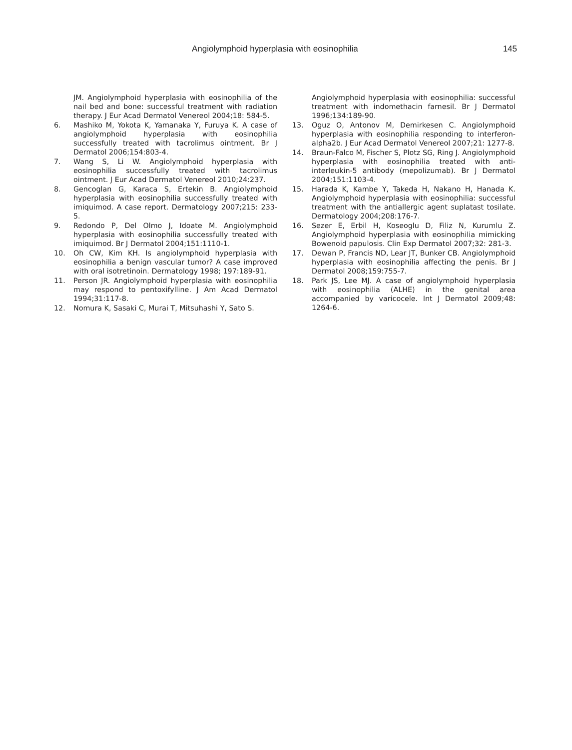Angiolymphoid hyperplasia with eosinophilia 145
JM. Angiolymphoid hyperplasia with eosinophilia of the nail bed and bone: successful treatment with radiation therapy. J Eur Acad Dermatol Venereol 2004;18: 584-5.
6. Mashiko M, Yokota K, Yamanaka Y, Furuya K. A case of angiolymphoid hyperplasia with eosinophilia successfully treated with tacrolimus ointment. Br J Dermatol 2006;154:803-4.
7. Wang S, Li W. Angiolymphoid hyperplasia with eosinophilia successfully treated with tacrolimus ointment. J Eur Acad Dermatol Venereol 2010;24:237.
8. Gencoglan G, Karaca S, Ertekin B. Angiolymphoid hyperplasia with eosinophilia successfully treated with imiquimod. A case report. Dermatology 2007;215: 233-5.
9. Redondo P, Del Olmo J, Idoate M. Angiolymphoid hyperplasia with eosinophilia successfully treated with imiquimod. Br J Dermatol 2004;151:1110-1.
10. Oh CW, Kim KH. Is angiolymphoid hyperplasia with eosinophilia a benign vascular tumor? A case improved with oral isotretinoin. Dermatology 1998; 197:189-91.
11. Person JR. Angiolymphoid hyperplasia with eosinophilia may respond to pentoxifylline. J Am Acad Dermatol 1994;31:117-8.
12. Nomura K, Sasaki C, Murai T, Mitsuhashi Y, Sato S.
Angiolymphoid hyperplasia with eosinophilia: successful treatment with indomethacin farnesil. Br J Dermatol 1996;134:189-90.
13. Oguz O, Antonov M, Demirkesen C. Angiolymphoid hyperplasia with eosinophilia responding to interferon-alpha2b. J Eur Acad Dermatol Venereol 2007;21: 1277-8.
14. Braun-Falco M, Fischer S, Plotz SG, Ring J. Angiolymphoid hyperplasia with eosinophilia treated with anti-interleukin-5 antibody (mepolizumab). Br J Dermatol 2004;151:1103-4.
15. Harada K, Kambe Y, Takeda H, Nakano H, Hanada K. Angiolymphoid hyperplasia with eosinophilia: successful treatment with the antiallergic agent suplatast tosilate. Dermatology 2004;208:176-7.
16. Sezer E, Erbil H, Koseoglu D, Filiz N, Kurumlu Z. Angiolymphoid hyperplasia with eosinophilia mimicking Bowenoid papulosis. Clin Exp Dermatol 2007;32: 281-3.
17. Dewan P, Francis ND, Lear JT, Bunker CB. Angiolymphoid hyperplasia with eosinophilia affecting the penis. Br J Dermatol 2008;159:755-7.
18. Park JS, Lee MJ. A case of angiolymphoid hyperplasia with eosinophilia (ALHE) in the genital area accompanied by varicocele. Int J Dermatol 2009;48: 1264-6.